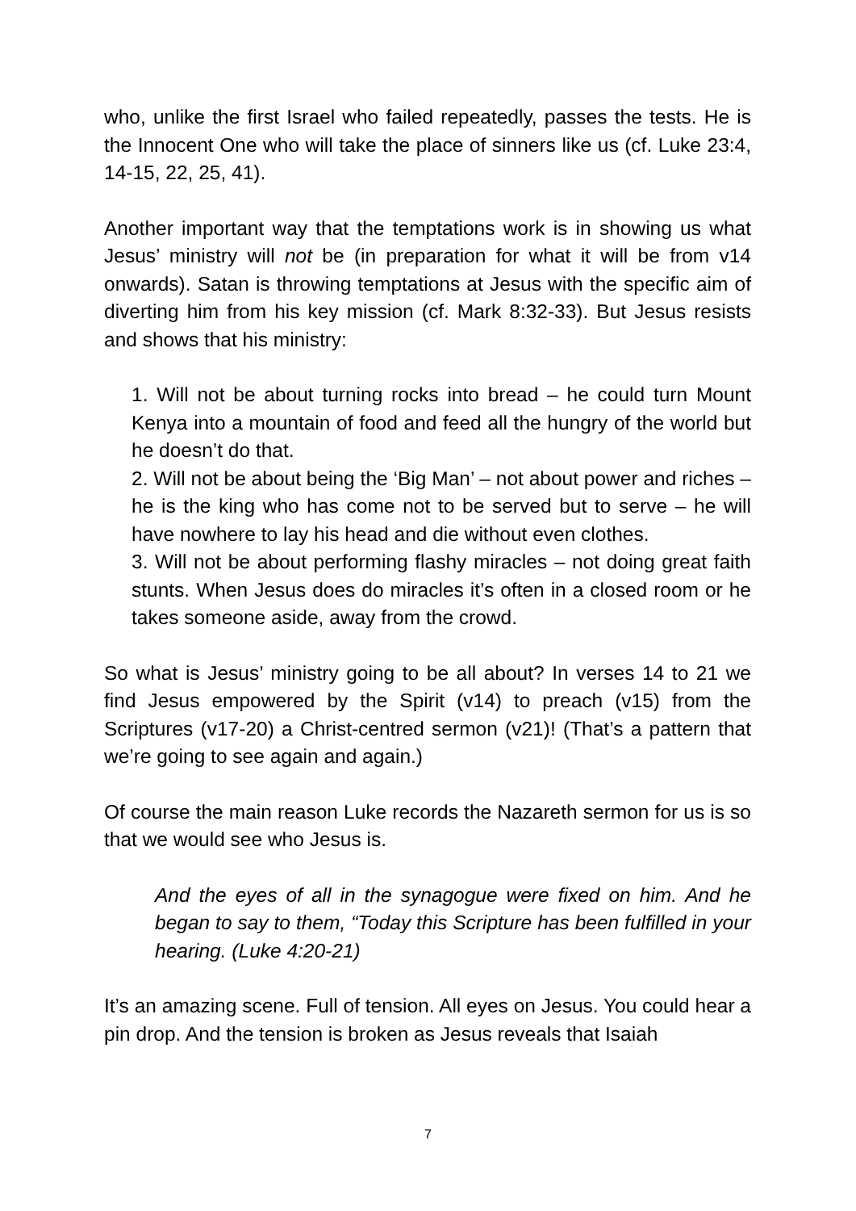who, unlike the first Israel who failed repeatedly, passes the tests. He is the Innocent One who will take the place of sinners like us (cf. Luke 23:4, 14-15, 22, 25, 41).
Another important way that the temptations work is in showing us what Jesus’ ministry will not be (in preparation for what it will be from v14 onwards). Satan is throwing temptations at Jesus with the specific aim of diverting him from his key mission (cf. Mark 8:32-33). But Jesus resists and shows that his ministry:
1. Will not be about turning rocks into bread – he could turn Mount Kenya into a mountain of food and feed all the hungry of the world but he doesn’t do that.
2. Will not be about being the ‘Big Man’ – not about power and riches – he is the king who has come not to be served but to serve – he will have nowhere to lay his head and die without even clothes.
3. Will not be about performing flashy miracles – not doing great faith stunts. When Jesus does do miracles it’s often in a closed room or he takes someone aside, away from the crowd.
So what is Jesus’ ministry going to be all about? In verses 14 to 21 we find Jesus empowered by the Spirit (v14) to preach (v15) from the Scriptures (v17-20) a Christ-centred sermon (v21)! (That’s a pattern that we’re going to see again and again.)
Of course the main reason Luke records the Nazareth sermon for us is so that we would see who Jesus is.
And the eyes of all in the synagogue were fixed on him. And he began to say to them, “Today this Scripture has been fulfilled in your hearing. (Luke 4:20-21)
It’s an amazing scene. Full of tension. All eyes on Jesus. You could hear a pin drop. And the tension is broken as Jesus reveals that Isaiah
7